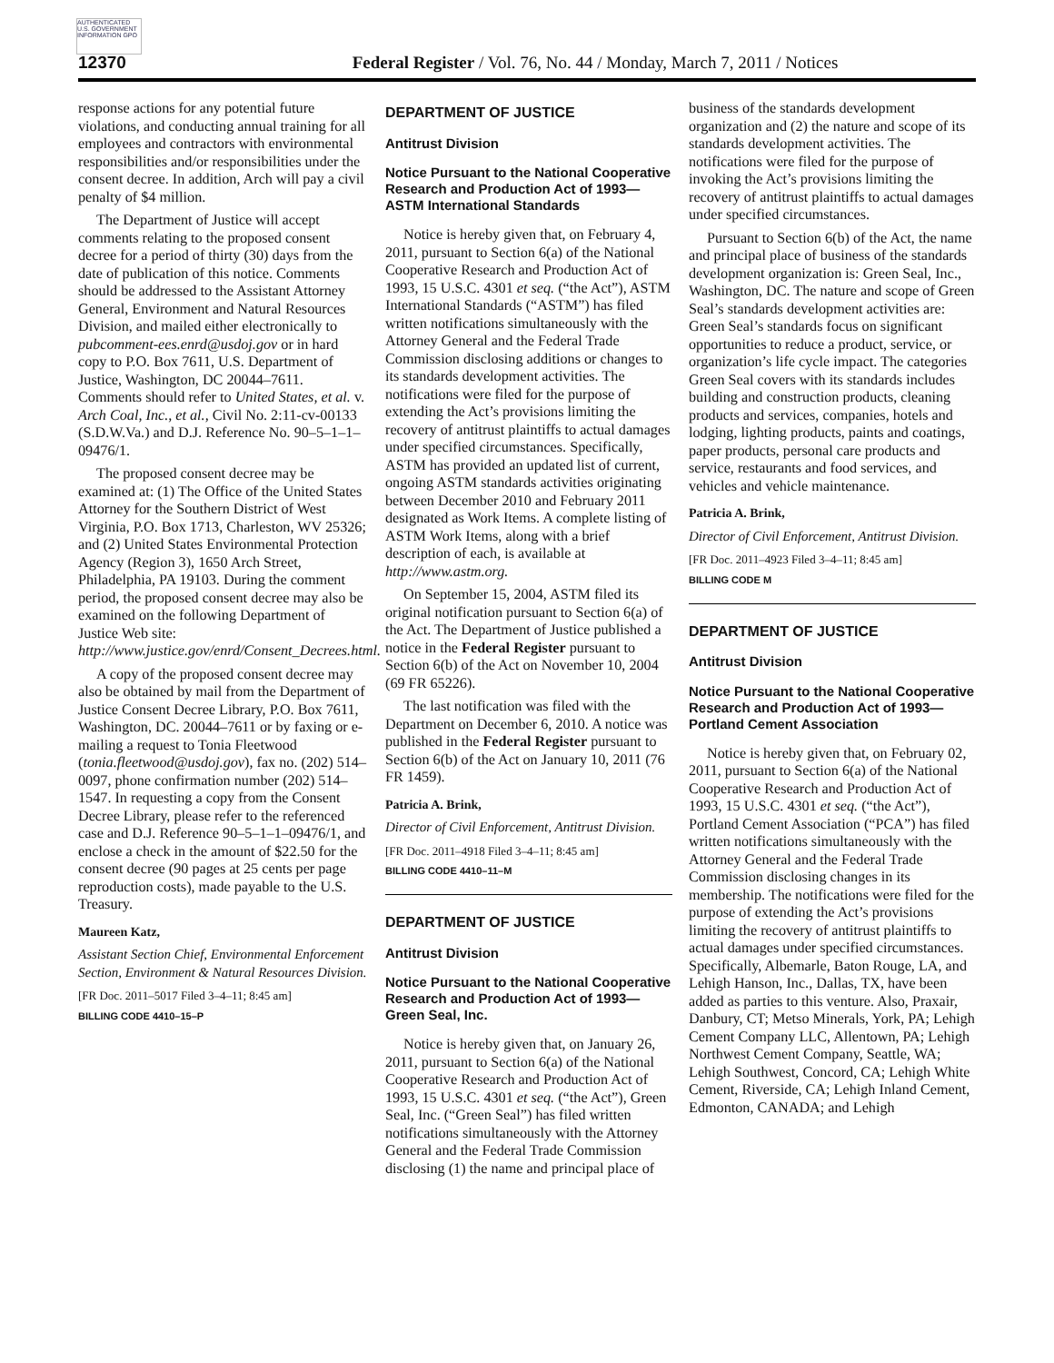AUTHENTICATED U.S. GOVERNMENT INFORMATION GPO
12370 Federal Register / Vol. 76, No. 44 / Monday, March 7, 2011 / Notices
response actions for any potential future violations, and conducting annual training for all employees and contractors with environmental responsibilities and/or responsibilities under the consent decree. In addition, Arch will pay a civil penalty of $4 million.
The Department of Justice will accept comments relating to the proposed consent decree for a period of thirty (30) days from the date of publication of this notice. Comments should be addressed to the Assistant Attorney General, Environment and Natural Resources Division, and mailed either electronically to pubcomment-ees.enrd@usdoj.gov or in hard copy to P.O. Box 7611, U.S. Department of Justice, Washington, DC 20044–7611. Comments should refer to United States, et al. v. Arch Coal, Inc., et al., Civil No. 2:11-cv-00133 (S.D.W.Va.) and D.J. Reference No. 90–5–1–1–09476/1.
The proposed consent decree may be examined at: (1) The Office of the United States Attorney for the Southern District of West Virginia, P.O. Box 1713, Charleston, WV 25326; and (2) United States Environmental Protection Agency (Region 3), 1650 Arch Street, Philadelphia, PA 19103. During the comment period, the proposed consent decree may also be examined on the following Department of Justice Web site: http://www.justice.gov/enrd/Consent_Decrees.html.
A copy of the proposed consent decree may also be obtained by mail from the Department of Justice Consent Decree Library, P.O. Box 7611, Washington, DC. 20044–7611 or by faxing or e-mailing a request to Tonia Fleetwood (tonia.fleetwood@usdoj.gov), fax no. (202) 514–0097, phone confirmation number (202) 514–1547. In requesting a copy from the Consent Decree Library, please refer to the referenced case and D.J. Reference 90–5–1–1–09476/1, and enclose a check in the amount of $22.50 for the consent decree (90 pages at 25 cents per page reproduction costs), made payable to the U.S. Treasury.
Maureen Katz,
Assistant Section Chief, Environmental Enforcement Section, Environment & Natural Resources Division.
[FR Doc. 2011–5017 Filed 3–4–11; 8:45 am]
BILLING CODE 4410–15–P
DEPARTMENT OF JUSTICE
Antitrust Division
Notice Pursuant to the National Cooperative Research and Production Act of 1993—ASTM International Standards
Notice is hereby given that, on February 4, 2011, pursuant to Section 6(a) of the National Cooperative Research and Production Act of 1993, 15 U.S.C. 4301 et seq. (“the Act”), ASTM International Standards (“ASTM”) has filed written notifications simultaneously with the Attorney General and the Federal Trade Commission disclosing additions or changes to its standards development activities. The notifications were filed for the purpose of extending the Act’s provisions limiting the recovery of antitrust plaintiffs to actual damages under specified circumstances. Specifically, ASTM has provided an updated list of current, ongoing ASTM standards activities originating between December 2010 and February 2011 designated as Work Items. A complete listing of ASTM Work Items, along with a brief description of each, is available at http://www.astm.org.
On September 15, 2004, ASTM filed its original notification pursuant to Section 6(a) of the Act. The Department of Justice published a notice in the Federal Register pursuant to Section 6(b) of the Act on November 10, 2004 (69 FR 65226).
The last notification was filed with the Department on December 6, 2010. A notice was published in the Federal Register pursuant to Section 6(b) of the Act on January 10, 2011 (76 FR 1459).
Patricia A. Brink,
Director of Civil Enforcement, Antitrust Division.
[FR Doc. 2011–4918 Filed 3–4–11; 8:45 am]
BILLING CODE 4410–11–M
DEPARTMENT OF JUSTICE
Antitrust Division
Notice Pursuant to the National Cooperative Research and Production Act of 1993—Green Seal, Inc.
Notice is hereby given that, on January 26, 2011, pursuant to Section 6(a) of the National Cooperative Research and Production Act of 1993, 15 U.S.C. 4301 et seq. (“the Act”), Green Seal, Inc. (“Green Seal”) has filed written notifications simultaneously with the Attorney General and the Federal Trade Commission disclosing (1) the name and principal place of
business of the standards development organization and (2) the nature and scope of its standards development activities. The notifications were filed for the purpose of invoking the Act’s provisions limiting the recovery of antitrust plaintiffs to actual damages under specified circumstances.
Pursuant to Section 6(b) of the Act, the name and principal place of business of the standards development organization is: Green Seal, Inc., Washington, DC. The nature and scope of Green Seal’s standards development activities are: Green Seal’s standards focus on significant opportunities to reduce a product, service, or organization’s life cycle impact. The categories Green Seal covers with its standards includes building and construction products, cleaning products and services, companies, hotels and lodging, lighting products, paints and coatings, paper products, personal care products and service, restaurants and food services, and vehicles and vehicle maintenance.
Patricia A. Brink,
Director of Civil Enforcement, Antitrust Division.
[FR Doc. 2011–4923 Filed 3–4–11; 8:45 am]
BILLING CODE M
DEPARTMENT OF JUSTICE
Antitrust Division
Notice Pursuant to the National Cooperative Research and Production Act of 1993—Portland Cement Association
Notice is hereby given that, on February 02, 2011, pursuant to Section 6(a) of the National Cooperative Research and Production Act of 1993, 15 U.S.C. 4301 et seq. (“the Act”), Portland Cement Association (“PCA”) has filed written notifications simultaneously with the Attorney General and the Federal Trade Commission disclosing changes in its membership. The notifications were filed for the purpose of extending the Act’s provisions limiting the recovery of antitrust plaintiffs to actual damages under specified circumstances. Specifically, Albemarle, Baton Rouge, LA, and Lehigh Hanson, Inc., Dallas, TX, have been added as parties to this venture. Also, Praxair, Danbury, CT; Metso Minerals, York, PA; Lehigh Cement Company LLC, Allentown, PA; Lehigh Northwest Cement Company, Seattle, WA; Lehigh Southwest, Concord, CA; Lehigh White Cement, Riverside, CA; Lehigh Inland Cement, Edmonton, CANADA; and Lehigh